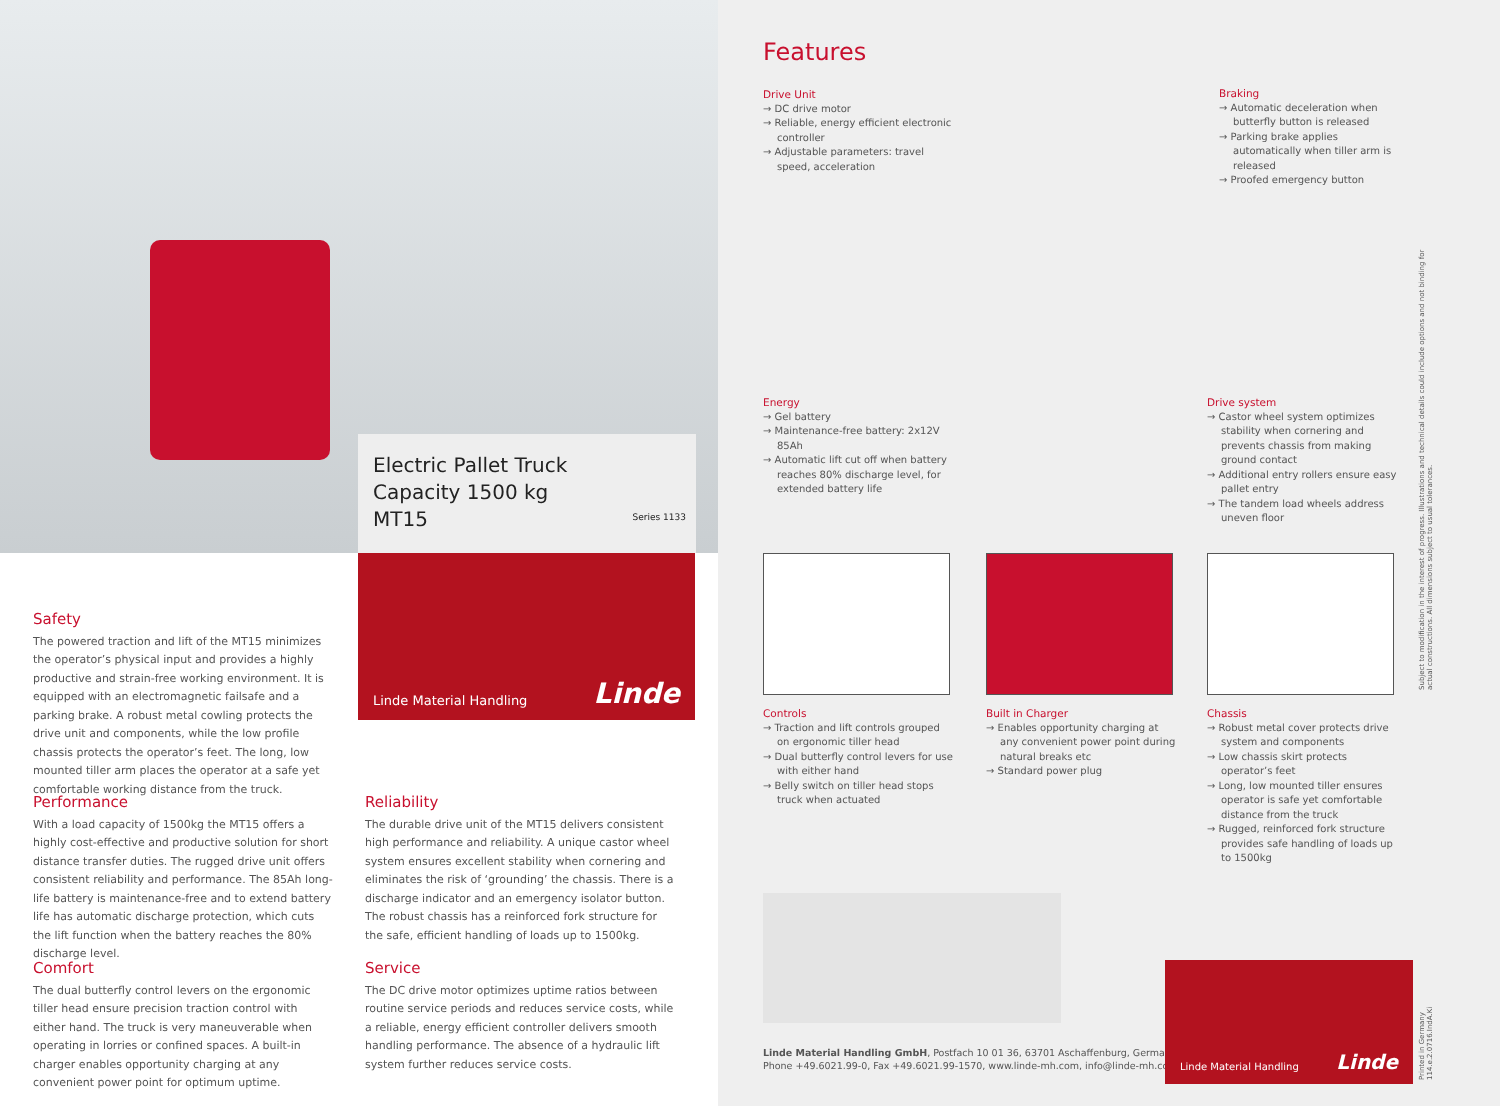Electric Pallet Truck
Capacity 1500 kg
MT15
Series 1133
Linde Material Handling Linde
Safety
The powered traction and lift of the MT15 minimizes the operator’s physical input and provides a highly productive and strain-free working environment. It is equipped with an electromagnetic failsafe and a parking brake. A robust metal cowling protects the drive unit and components, while the low profile chassis protects the operator’s feet. The long, low mounted tiller arm places the operator at a safe yet comfortable working distance from the truck.
Performance
With a load capacity of 1500kg the MT15 offers a highly cost-effective and productive solution for short distance transfer duties. The rugged drive unit offers consistent reliability and performance. The 85Ah long-life battery is maintenance-free and to extend battery life has automatic discharge protection, which cuts the lift function when the battery reaches the 80% discharge level.
Comfort
The dual butterfly control levers on the ergonomic tiller head ensure precision traction control with either hand. The truck is very maneuverable when operating in lorries or confined spaces. A built-in charger enables opportunity charging at any convenient power point for optimum uptime.
Reliability
The durable drive unit of the MT15 delivers consistent high performance and reliability. A unique castor wheel system ensures excellent stability when cornering and eliminates the risk of ‘grounding’ the chassis. There is a discharge indicator and an emergency isolator button. The robust chassis has a reinforced fork structure for the safe, efficient handling of loads up to 1500kg.
Service
The DC drive motor optimizes uptime ratios between routine service periods and reduces service costs, while a reliable, energy efficient controller delivers smooth handling performance. The absence of a hydraulic lift system further reduces service costs.
Features
Drive Unit
→ DC drive motor
→ Reliable, energy efficient electronic controller
→ Adjustable parameters: travel speed, acceleration
Braking
→ Automatic deceleration when butterfly button is released
→ Parking brake applies automatically when tiller arm is released
→ Proofed emergency button
Energy
→ Gel battery
→ Maintenance-free battery: 2x12V 85Ah
→ Automatic lift cut off when battery reaches 80% discharge level, for extended battery life
Drive system
→ Castor wheel system optimizes stability when cornering and prevents chassis from making ground contact
→ Additional entry rollers ensure easy pallet entry
→ The tandem load wheels address uneven floor
Controls
→ Traction and lift controls grouped on ergonomic tiller head
→ Dual butterfly control levers for use with either hand
→ Belly switch on tiller head stops truck when actuated
Built in Charger
→ Enables opportunity charging at any convenient power point during natural breaks etc
→ Standard power plug
Chassis
→ Robust metal cover protects drive system and components
→ Low chassis skirt protects operator’s feet
→ Long, low mounted tiller ensures operator is safe yet comfortable distance from the truck
→ Rugged, reinforced fork structure provides safe handling of loads up to 1500kg
Linde Material Handling GmbH, Postfach 10 01 36, 63701 Aschaffenburg, Germany
Phone +49.6021.99-0, Fax +49.6021.99-1570, www.linde-mh.com, info@linde-mh.com
Linde Material Handling Linde
Subject to modification in the interest of progress. Illustrations and technical details could include options and not binding for actual constructions. All dimensions subject to usual tolerances.
Printed in Germany 114.e.2.0716.IndA.Ki